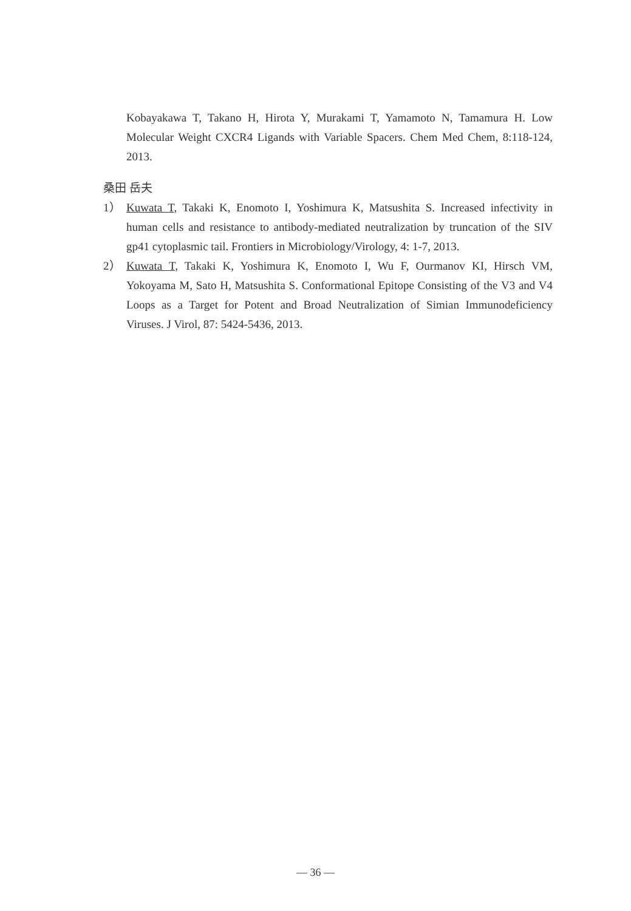Kobayakawa T, Takano H, Hirota Y, Murakami T, Yamamoto N, Tamamura H. Low Molecular Weight CXCR4 Ligands with Variable Spacers. Chem Med Chem, 8:118-124, 2013.
桑田 岳夫
1） Kuwata T, Takaki K, Enomoto I, Yoshimura K, Matsushita S. Increased infectivity in human cells and resistance to antibody-mediated neutralization by truncation of the SIV gp41 cytoplasmic tail. Frontiers in Microbiology/Virology, 4: 1-7, 2013.
2） Kuwata T, Takaki K, Yoshimura K, Enomoto I, Wu F, Ourmanov KI, Hirsch VM, Yokoyama M, Sato H, Matsushita S. Conformational Epitope Consisting of the V3 and V4 Loops as a Target for Potent and Broad Neutralization of Simian Immunodeficiency Viruses. J Virol, 87: 5424-5436, 2013.
— 36 —